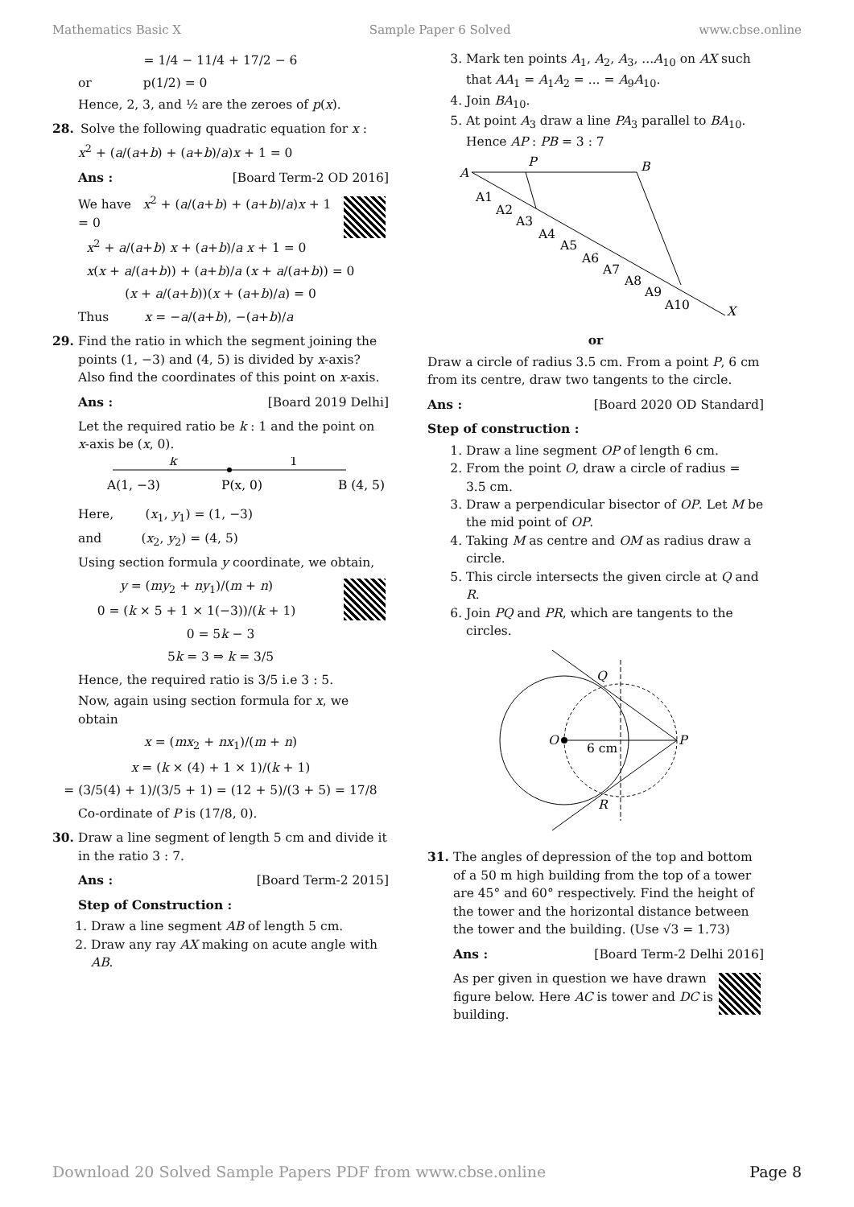Mathematics Basic X Sample Paper 6 Solved www.cbse.online
= 1/4 − 11/4 + 17/2 − 6
or p(1/2) = 0
Hence, 2, 3, and ½ are the zeroes of p(x).
28. Solve the following quadratic equation for x :
x<sup>2</sup> + (a/(a+b) + (a+b)/a)x + 1 = 0
Ans : [Board Term-2 OD 2016]
We have x<sup>2</sup> + (a/(a+b) + (a+b)/a)x + 1 = 0
x<sup>2</sup> + a/(a+b) x + (a+b)/a x + 1 = 0
x(x + a/(a+b)) + (a+b)/a (x + a/(a+b)) = 0
(x + a/(a+b))(x + (a+b)/a) = 0
Thus x = −a/(a+b), −(a+b)/a
29. Find the ratio in which the segment joining the points (1, −3) and (4, 5) is divided by x-axis? Also find the coordinates of this point on x-axis.
Ans : [Board 2019 Delhi]
Let the required ratio be k : 1 and the point on x-axis be (x, 0).
k
1
A(1, −3)
P(x, 0)
B (4, 5)
Here, (x<sub>1</sub>, y<sub>1</sub>) = (1, −3)
and (x<sub>2</sub>, y<sub>2</sub>) = (4, 5)
Using section formula y coordinate, we obtain,
y = (my<sub>2</sub> + ny<sub>1</sub>)/(m + n)
0 = (k × 5 + 1 × 1(−3))/(k + 1)
0 = 5k − 3
5k = 3 ⇒ k = 3/5
Hence, the required ratio is 3/5 i.e 3 : 5.
Now, again using section formula for x, we obtain
x = (mx<sub>2</sub> + nx<sub>1</sub>)/(m + n)
x = (k × (4) + 1 × 1)/(k + 1)
= (3/5(4) + 1)/(3/5 + 1) = (12 + 5)/(3 + 5) = 17/8
Co-ordinate of P is (17/8, 0).
30. Draw a line segment of length 5 cm and divide it in the ratio 3 : 7.
Ans : [Board Term-2 2015]
Step of Construction :
1. Draw a line segment AB of length 5 cm.
2. Draw any ray AX making on acute angle with AB.
3. Mark ten points A<sub>1</sub>, A<sub>2</sub>, A<sub>3</sub>, ...A<sub>10</sub> on AX such that AA<sub>1</sub> = A<sub>1</sub>A<sub>2</sub> = ... = A<sub>9</sub>A<sub>10</sub>.
4. Join BA<sub>10</sub>.
5. At point A<sub>3</sub> draw a line PA<sub>3</sub> parallel to BA<sub>10</sub>. Hence AP : PB = 3 : 7
A
P
B
X
A1
A2
A3
A4
A5
A6
A7
A8
A9
A10
or
Draw a circle of radius 3.5 cm. From a point P, 6 cm from its centre, draw two tangents to the circle.
Ans : [Board 2020 OD Standard]
Step of construction :
1. Draw a line segment OP of length 6 cm.
2. From the point O, draw a circle of radius = 3.5 cm.
3. Draw a perpendicular bisector of OP. Let M be the mid point of OP.
4. Taking M as centre and OM as radius draw a circle.
5. This circle intersects the given circle at Q and R.
6. Join PQ and PR, which are tangents to the circles.
O
P
Q
R
6 cm
31. The angles of depression of the top and bottom of a 50 m high building from the top of a tower are 45° and 60° respectively. Find the height of the tower and the horizontal distance between the tower and the building. (Use √3 = 1.73)
Ans : [Board Term-2 Delhi 2016]
As per given in question we have drawn figure below. Here AC is tower and DC is building.
Download 20 Solved Sample Papers PDF from www.cbse.online Page 8